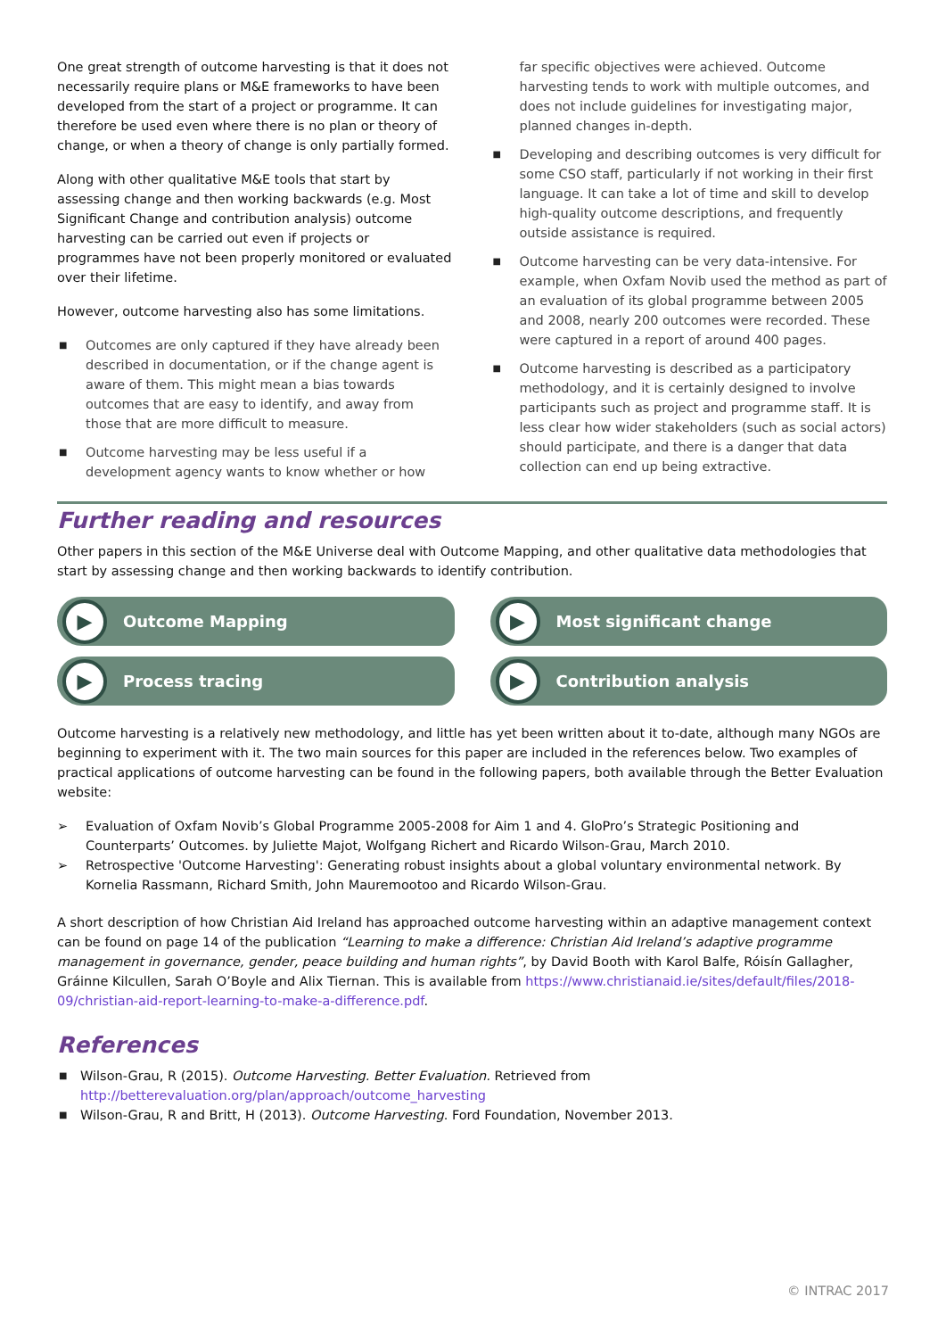One great strength of outcome harvesting is that it does not necessarily require plans or M&E frameworks to have been developed from the start of a project or programme. It can therefore be used even where there is no plan or theory of change, or when a theory of change is only partially formed.
Along with other qualitative M&E tools that start by assessing change and then working backwards (e.g. Most Significant Change and contribution analysis) outcome harvesting can be carried out even if projects or programmes have not been properly monitored or evaluated over their lifetime.
However, outcome harvesting also has some limitations.
■ Outcomes are only captured if they have already been described in documentation, or if the change agent is aware of them. This might mean a bias towards outcomes that are easy to identify, and away from those that are more difficult to measure.
■ Outcome harvesting may be less useful if a development agency wants to know whether or how
far specific objectives were achieved. Outcome harvesting tends to work with multiple outcomes, and does not include guidelines for investigating major, planned changes in-depth.
■ Developing and describing outcomes is very difficult for some CSO staff, particularly if not working in their first language. It can take a lot of time and skill to develop high-quality outcome descriptions, and frequently outside assistance is required.
■ Outcome harvesting can be very data-intensive. For example, when Oxfam Novib used the method as part of an evaluation of its global programme between 2005 and 2008, nearly 200 outcomes were recorded. These were captured in a report of around 400 pages.
■ Outcome harvesting is described as a participatory methodology, and it is certainly designed to involve participants such as project and programme staff. It is less clear how wider stakeholders (such as social actors) should participate, and there is a danger that data collection can end up being extractive.
Further reading and resources
Other papers in this section of the M&E Universe deal with Outcome Mapping, and other qualitative data methodologies that start by assessing change and then working backwards to identify contribution.
▶ Outcome Mapping
▶ Most significant change
▶ Process tracing
▶ Contribution analysis
Outcome harvesting is a relatively new methodology, and little has yet been written about it to-date, although many NGOs are beginning to experiment with it. The two main sources for this paper are included in the references below. Two examples of practical applications of outcome harvesting can be found in the following papers, both available through the Better Evaluation website:
➢ Evaluation of Oxfam Novib’s Global Programme 2005-2008 for Aim 1 and 4. GloPro’s Strategic Positioning and Counterparts’ Outcomes. by Juliette Majot, Wolfgang Richert and Ricardo Wilson-Grau, March 2010.
➢ Retrospective 'Outcome Harvesting': Generating robust insights about a global voluntary environmental network. By Kornelia Rassmann, Richard Smith, John Mauremootoo and Ricardo Wilson-Grau.
A short description of how Christian Aid Ireland has approached outcome harvesting within an adaptive management context can be found on page 14 of the publication “Learning to make a difference: Christian Aid Ireland’s adaptive programme management in governance, gender, peace building and human rights”, by David Booth with Karol Balfe, Róisín Gallagher, Gráinne Kilcullen, Sarah O’Boyle and Alix Tiernan. This is available from https://www.christianaid.ie/sites/default/files/2018-09/christian-aid-report-learning-to-make-a-difference.pdf.
References
■ Wilson-Grau, R (2015). Outcome Harvesting. Better Evaluation. Retrieved from http://betterevaluation.org/plan/approach/outcome_harvesting
■ Wilson-Grau, R and Britt, H (2013). Outcome Harvesting. Ford Foundation, November 2013.
© INTRAC 2017